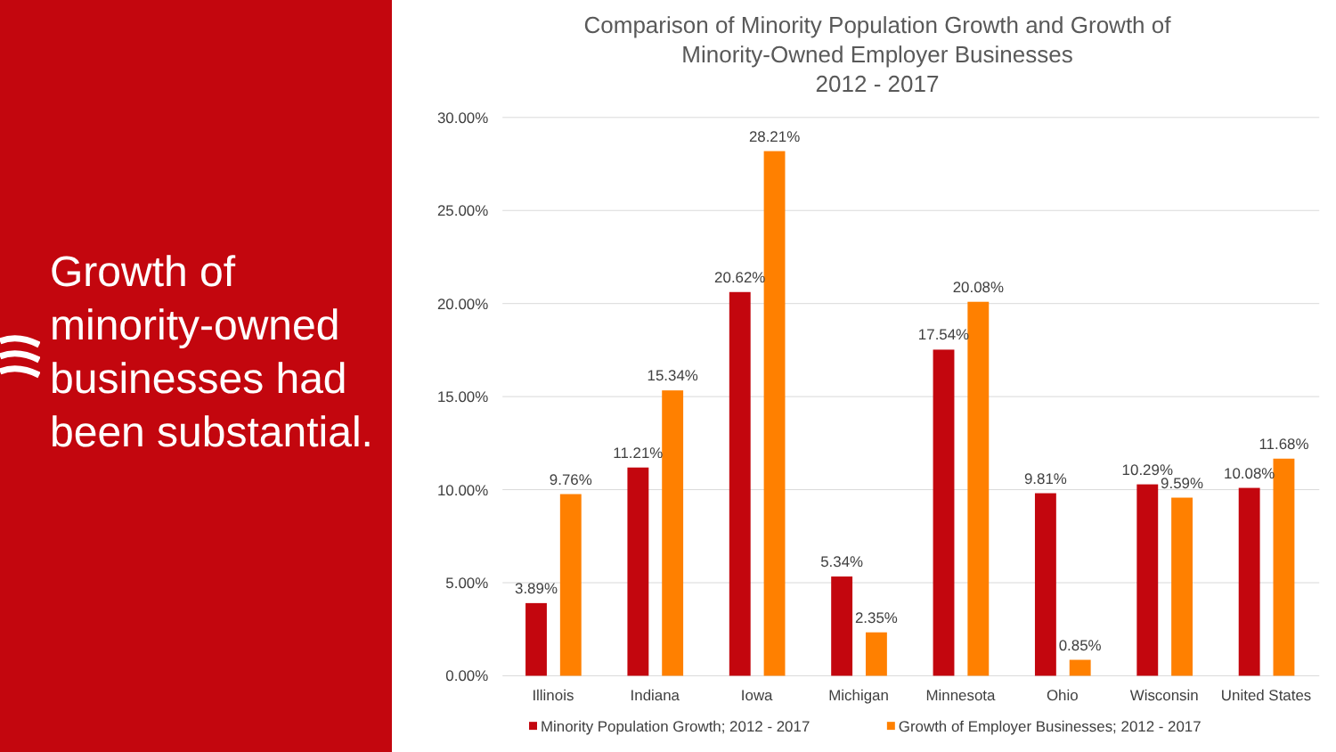Growth of minority-owned businesses had been substantial.
Comparison of Minority Population Growth and Growth of
Minority-Owned Employer Businesses
2012 - 2017
30.00%
25.00%
20.00%
15.00%
10.00%
5.00%
0.00%
3.89%
9.76%
11.21%
15.34%
20.62%
28.21%
5.34%
2.35%
17.54%
20.08%
9.81%
0.85%
10.29%
9.59%
10.08%
11.68%
Illinois
Indiana
Iowa
Michigan
Minnesota
Ohio
Wisconsin
United States
Minority Population Growth; 2012 - 2017
Growth of Employer Businesses; 2012 - 2017